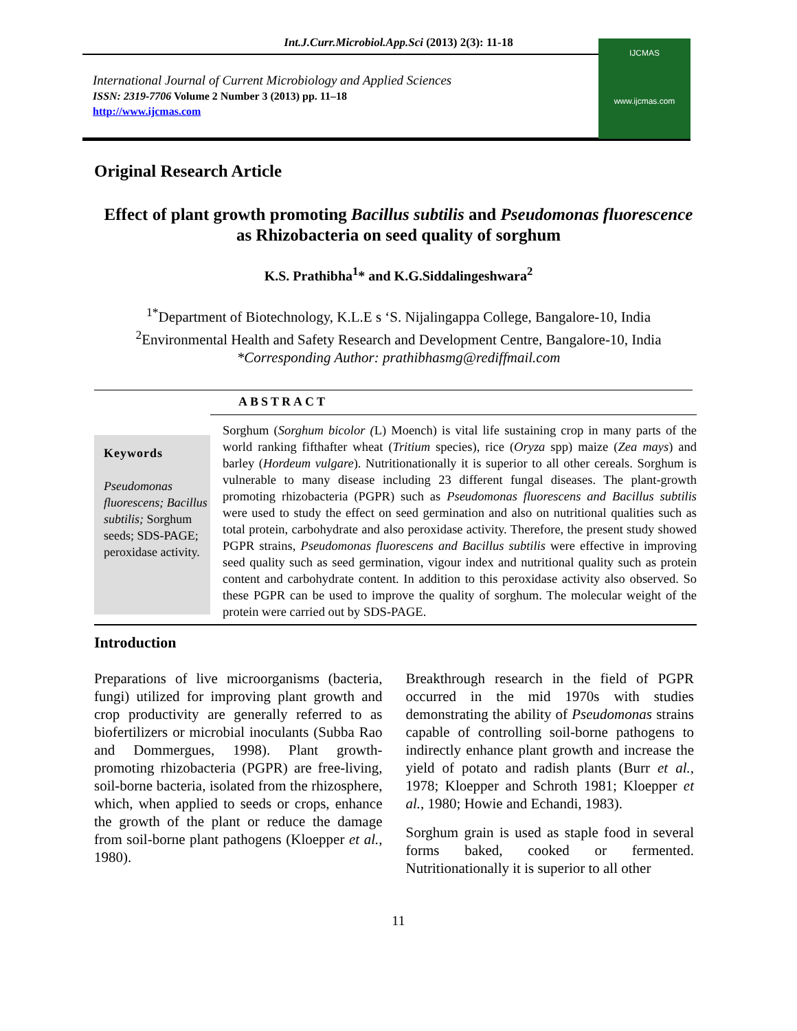Int.J.Curr.Microbiol.App.Sci (2013) 2(3): 11-18
International Journal of Current Microbiology and Applied Sciences
ISSN: 2319-7706 Volume 2 Number 3 (2013) pp. 11–18
http://www.ijcmas.com
IJCMAS
www.ijcmas.com
Original Research Article
Effect of plant growth promoting Bacillus subtilis and Pseudomonas fluorescence as Rhizobacteria on seed quality of sorghum
K.S. Prathibha<sup>1</sup>* and K.G.Siddalingeshwara<sup>2</sup>
<sup>1*</sup>Department of Biotechnology, K.L.E s ‘S. Nijalingappa College, Bangalore-10, India
<sup>2</sup> Environmental Health and Safety Research and Development Centre, Bangalore-10, India
*Corresponding Author: prathibhasmg@rediffmail.com
ABSTRACT
Keywords
Pseudomonas fluorescens; Bacillus subtilis; Sorghum seeds; SDS-PAGE; peroxidase activity.
Sorghum (Sorghum bicolor (L) Moench) is vital life sustaining crop in many parts of the world ranking fifthafter wheat (Tritium species), rice (Oryza spp) maize (Zea mays) and barley (Hordeum vulgare). Nutritionationally it is superior to all other cereals. Sorghum is vulnerable to many disease including 23 different fungal diseases. The plant-growth promoting rhizobacteria (PGPR) such as Pseudomonas fluorescens and Bacillus subtilis were used to study the effect on seed germination and also on nutritional qualities such as total protein, carbohydrate and also peroxidase activity. Therefore, the present study showed PGPR strains, Pseudomonas fluorescens and Bacillus subtilis were effective in improving seed quality such as seed germination, vigour index and nutritional quality such as protein content and carbohydrate content. In addition to this peroxidase activity also observed. So these PGPR can be used to improve the quality of sorghum. The molecular weight of the protein were carried out by SDS-PAGE.
Introduction
Preparations of live microorganisms (bacteria, fungi) utilized for improving plant growth and crop productivity are generally referred to as biofertilizers or microbial inoculants (Subba Rao and Dommergues, 1998). Plant growth-promoting rhizobacteria (PGPR) are free-living, soil-borne bacteria, isolated from the rhizosphere, which, when applied to seeds or crops, enhance the growth of the plant or reduce the damage from soil-borne plant pathogens (Kloepper et al., 1980).
Breakthrough research in the field of PGPR occurred in the mid 1970s with studies demonstrating the ability of Pseudomonas strains capable of controlling soil-borne pathogens to indirectly enhance plant growth and increase the yield of potato and radish plants (Burr et al., 1978; Kloepper and Schroth 1981; Kloepper et al., 1980; Howie and Echandi, 1983).
Sorghum grain is used as staple food in several forms baked, cooked or fermented. Nutritionationally it is superior to all other
11